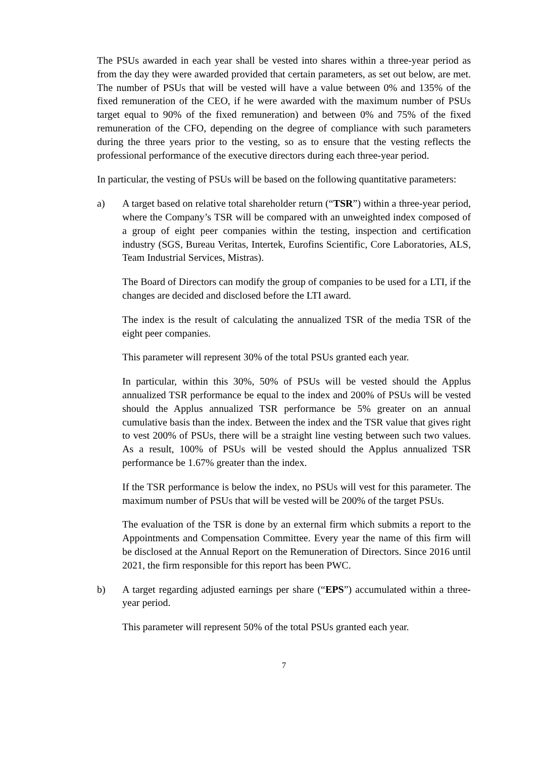The PSUs awarded in each year shall be vested into shares within a three-year period as from the day they were awarded provided that certain parameters, as set out below, are met. The number of PSUs that will be vested will have a value between 0% and 135% of the fixed remuneration of the CEO, if he were awarded with the maximum number of PSUs target equal to 90% of the fixed remuneration) and between 0% and 75% of the fixed remuneration of the CFO, depending on the degree of compliance with such parameters during the three years prior to the vesting, so as to ensure that the vesting reflects the professional performance of the executive directors during each three-year period.
In particular, the vesting of PSUs will be based on the following quantitative parameters:
a) A target based on relative total shareholder return (“TSR”) within a three-year period, where the Company’s TSR will be compared with an unweighted index composed of a group of eight peer companies within the testing, inspection and certification industry (SGS, Bureau Veritas, Intertek, Eurofins Scientific, Core Laboratories, ALS, Team Industrial Services, Mistras).
The Board of Directors can modify the group of companies to be used for a LTI, if the changes are decided and disclosed before the LTI award.
The index is the result of calculating the annualized TSR of the media TSR of the eight peer companies.
This parameter will represent 30% of the total PSUs granted each year.
In particular, within this 30%, 50% of PSUs will be vested should the Applus annualized TSR performance be equal to the index and 200% of PSUs will be vested should the Applus annualized TSR performance be 5% greater on an annual cumulative basis than the index. Between the index and the TSR value that gives right to vest 200% of PSUs, there will be a straight line vesting between such two values. As a result, 100% of PSUs will be vested should the Applus annualized TSR performance be 1.67% greater than the index.
If the TSR performance is below the index, no PSUs will vest for this parameter. The maximum number of PSUs that will be vested will be 200% of the target PSUs.
The evaluation of the TSR is done by an external firm which submits a report to the Appointments and Compensation Committee. Every year the name of this firm will be disclosed at the Annual Report on the Remuneration of Directors. Since 2016 until 2021, the firm responsible for this report has been PWC.
b) A target regarding adjusted earnings per share (“EPS”) accumulated within a three-year period.
This parameter will represent 50% of the total PSUs granted each year.
7